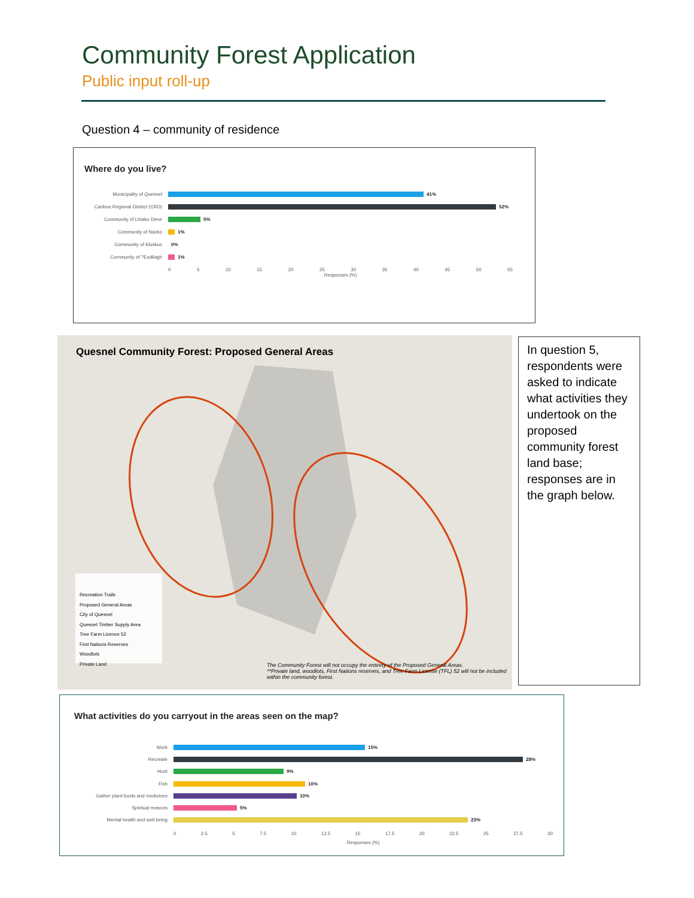Community Forest Application
Public input roll-up
Question 4 – community of residence
Where do you live?
Municipality of Quesnel 41%
Cariboo Regional District (CRD)
52%
Community of Lhtako Dene 5%
Community of Nazko 1%
Community of Kluskus 0%
Community of ?Esdilagh 1%
0 5 10 15 20 25 30 35 40 45 50 55
Responses (%)
Quesnel Community Forest: Proposed General Areas
Recreation Trails
Proposed General Areas
City of Quesnel
Quesnel Timber Supply Area
Tree Farm Licence 52
First Nations Reserves
Woodlots
Private Land
The Community Forest will not occupy the entirety of the Proposed General Areas.
**Private land, woodlots, First Nations reserves, and Tree Farm License (TFL) 52 will not be included within the community forest.
In question 5, respondents were asked to indicate what activities they undertook on the proposed community forest land base; responses are in the graph below.
What activities do you carryout in the areas seen on the map?
Work 15%
Recreate 28%
Hunt 9%
Fish 10%
Gather plant foods and medicines 10%
Spiritual reasons 5%
Mental health and well being 23%
0 2.5 5 7.5 10 12.5 15 17.5 20 22.5 25 27.5 30
Responses (%)